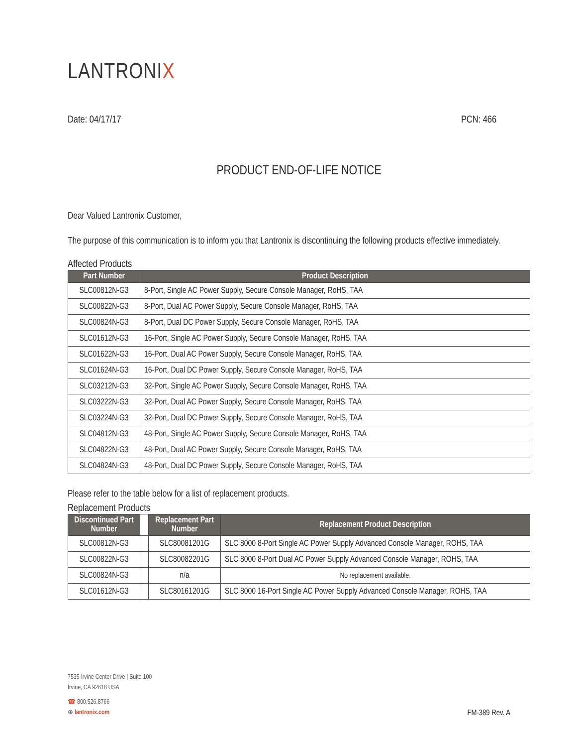LANTRONIX
Date: 04/17/17 PCN: 466
PRODUCT END-OF-LIFE NOTICE
Dear Valued Lantronix Customer,
The purpose of this communication is to inform you that Lantronix is discontinuing the following products effective immediately.
Affected Products
| Part Number | Product Description |
| --- | --- |
| SLC00812N-G3 | 8-Port, Single AC Power Supply, Secure Console Manager, RoHS, TAA |
| SLC00822N-G3 | 8-Port, Dual AC Power Supply, Secure Console Manager, RoHS, TAA |
| SLC00824N-G3 | 8-Port, Dual DC Power Supply, Secure Console Manager, RoHS, TAA |
| SLC01612N-G3 | 16-Port, Single AC Power Supply, Secure Console Manager, RoHS, TAA |
| SLC01622N-G3 | 16-Port, Dual AC Power Supply, Secure Console Manager, RoHS, TAA |
| SLC01624N-G3 | 16-Port, Dual DC Power Supply, Secure Console Manager, RoHS, TAA |
| SLC03212N-G3 | 32-Port, Single AC Power Supply, Secure Console Manager, RoHS, TAA |
| SLC03222N-G3 | 32-Port, Dual AC Power Supply, Secure Console Manager, RoHS, TAA |
| SLC03224N-G3 | 32-Port, Dual DC Power Supply, Secure Console Manager, RoHS, TAA |
| SLC04812N-G3 | 48-Port, Single AC Power Supply, Secure Console Manager, RoHS, TAA |
| SLC04822N-G3 | 48-Port, Dual AC Power Supply, Secure Console Manager, RoHS, TAA |
| SLC04824N-G3 | 48-Port, Dual DC Power Supply, Secure Console Manager, RoHS, TAA |
Please refer to the table below for a list of replacement products.
Replacement Products
| Discontinued Part Number | | Replacement Part Number | Replacement Product Description |
| --- | --- | --- | --- |
| SLC00812N-G3 | | SLC80081201G | SLC 8000 8-Port Single AC Power Supply Advanced Console Manager, ROHS, TAA |
| SLC00822N-G3 | | SLC80082201G | SLC 8000 8-Port Dual AC Power Supply Advanced Console Manager, ROHS, TAA |
| SLC00824N-G3 | | n/a | No replacement available. |
| SLC01612N-G3 | | SLC80161201G | SLC 8000 16-Port Single AC Power Supply Advanced Console Manager, ROHS, TAA |
7535 Irvine Center Drive | Suite 100
Irvine, CA 92618 USA
☎ 800.526.8766
⊕ lantronix.com FM-389 Rev. A